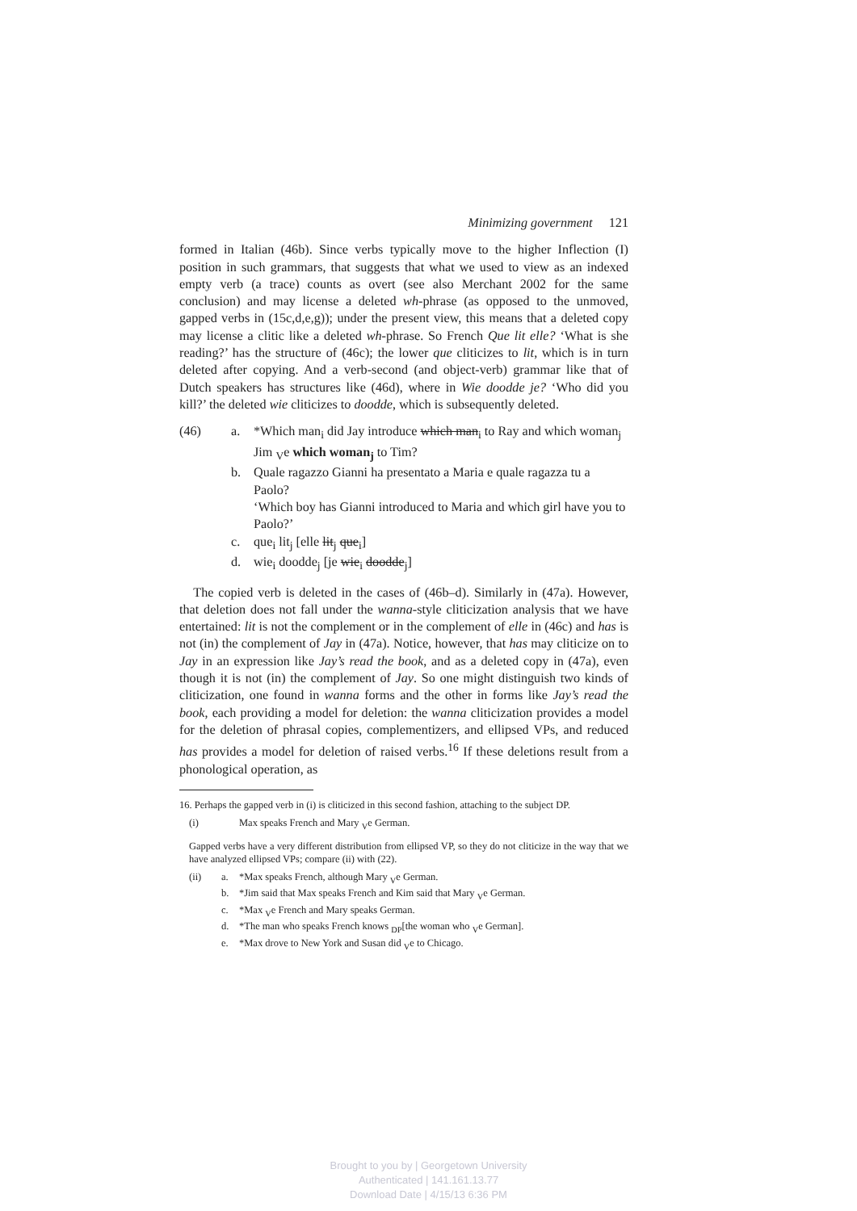Minimizing government 121
formed in Italian (46b). Since verbs typically move to the higher Inflection (I) position in such grammars, that suggests that what we used to view as an indexed empty verb (a trace) counts as overt (see also Merchant 2002 for the same conclusion) and may license a deleted wh-phrase (as opposed to the unmoved, gapped verbs in (15c,d,e,g)); under the present view, this means that a deleted copy may license a clitic like a deleted wh-phrase. So French Que lit elle? ‘What is she reading?’ has the structure of (46c); the lower que cliticizes to lit, which is in turn deleted after copying. And a verb-second (and object-verb) grammar like that of Dutch speakers has structures like (46d), where in Wie doodde je? ‘Who did you kill?’ the deleted wie cliticizes to doodde, which is subsequently deleted.
(46)
a.
*Which man<sub>i</sub> did Jay introduce which man<sub>i</sub> to Ray and which woman<sub>j</sub> Jim <sub>V</sub>e which woman<sub>j</sub> to Tim?
b.
Quale ragazzo Gianni ha presentato a Maria e quale ragazza tu a Paolo?
‘Which boy has Gianni introduced to Maria and which girl have you to Paolo?’
c.
que<sub>i</sub> lit<sub>j</sub> [elle lit<sub>j</sub> que<sub>i</sub>]
d.
wie<sub>i</sub> doodde<sub>j</sub> [je wie<sub>i</sub> doodde<sub>j</sub>]
The copied verb is deleted in the cases of (46b–d). Similarly in (47a). However, that deletion does not fall under the wanna-style cliticization analysis that we have entertained: lit is not the complement or in the complement of elle in (46c) and has is not (in) the complement of Jay in (47a). Notice, however, that has may cliticize on to Jay in an expression like Jay’s read the book, and as a deleted copy in (47a), even though it is not (in) the complement of Jay. So one might distinguish two kinds of cliticization, one found in wanna forms and the other in forms like Jay’s read the book, each providing a model for deletion: the wanna cliticization provides a model for the deletion of phrasal copies, complementizers, and ellipsed VPs, and reduced has provides a model for deletion of raised verbs.<sup>16</sup> If these deletions result from a phonological operation, as
16. Perhaps the gapped verb in (i) is cliticized in this second fashion, attaching to the subject DP.
(i)
Max speaks French and Mary <sub>V</sub>e German.
Gapped verbs have a very different distribution from ellipsed VP, so they do not cliticize in the way that we have analyzed ellipsed VPs; compare (ii) with (22).
(ii)
a.
*Max speaks French, although Mary <sub>V</sub>e German.
b.
*Jim said that Max speaks French and Kim said that Mary <sub>V</sub>e German.
c.
*Max <sub>V</sub>e French and Mary speaks German.
d.
*The man who speaks French knows <sub>DP</sub>[the woman who <sub>V</sub>e German].
e.
*Max drove to New York and Susan did <sub>V</sub>e to Chicago.
Brought to you by | Georgetown University
Authenticated | 141.161.13.77
Download Date | 4/15/13 6:36 PM